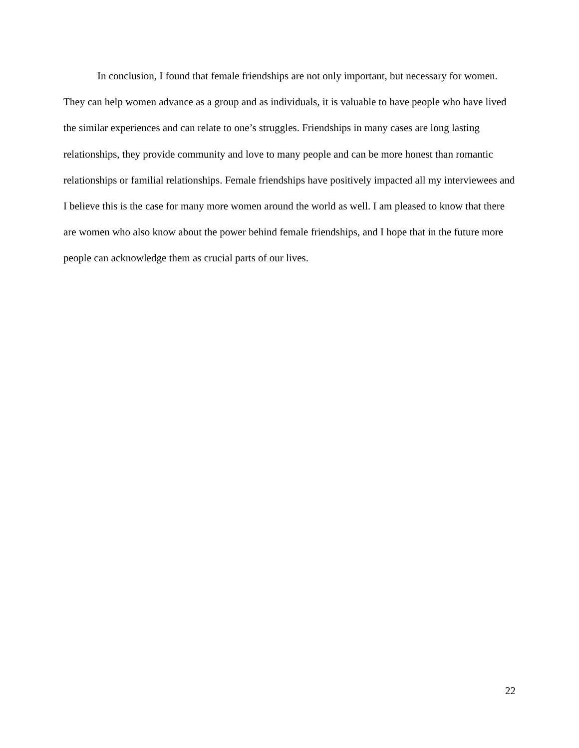In conclusion, I found that female friendships are not only important, but necessary for women. They can help women advance as a group and as individuals, it is valuable to have people who have lived the similar experiences and can relate to one’s struggles. Friendships in many cases are long lasting relationships, they provide community and love to many people and can be more honest than romantic relationships or familial relationships. Female friendships have positively impacted all my interviewees and I believe this is the case for many more women around the world as well. I am pleased to know that there are women who also know about the power behind female friendships, and I hope that in the future more people can acknowledge them as crucial parts of our lives.
22